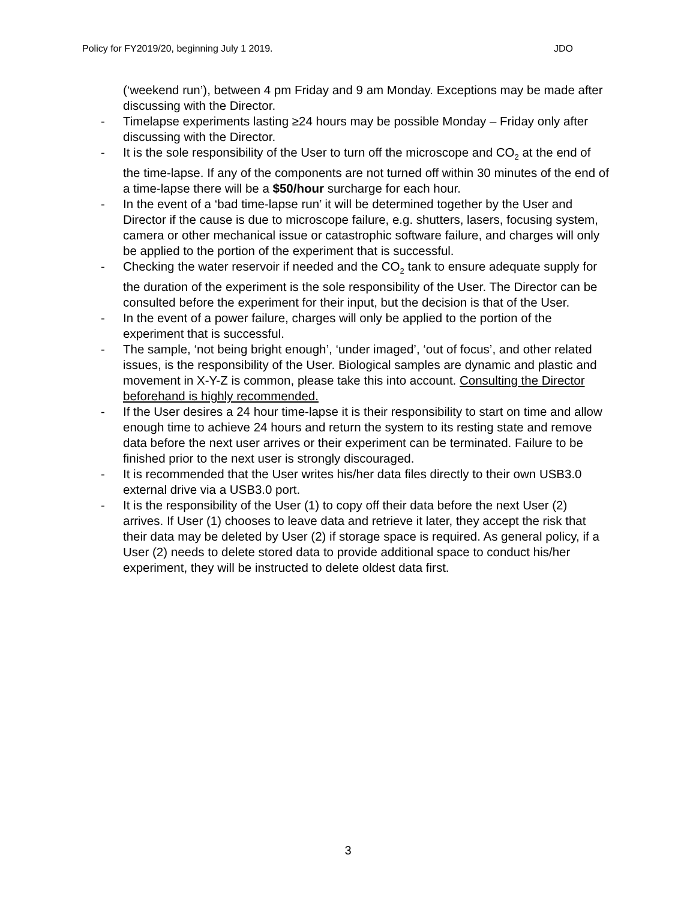Policy for FY2019/20, beginning July 1 2019. JDO
(‘weekend run’), between 4 pm Friday and 9 am Monday. Exceptions may be made after discussing with the Director.
- Timelapse experiments lasting ≥24 hours may be possible Monday – Friday only after discussing with the Director.
- It is the sole responsibility of the User to turn off the microscope and CO<sub>2</sub> at the end of the time-lapse. If any of the components are not turned off within 30 minutes of the end of a time-lapse there will be a $50/hour surcharge for each hour.
- In the event of a ‘bad time-lapse run’ it will be determined together by the User and Director if the cause is due to microscope failure, e.g. shutters, lasers, focusing system, camera or other mechanical issue or catastrophic software failure, and charges will only be applied to the portion of the experiment that is successful.
- Checking the water reservoir if needed and the CO<sub>2</sub> tank to ensure adequate supply for the duration of the experiment is the sole responsibility of the User. The Director can be consulted before the experiment for their input, but the decision is that of the User.
- In the event of a power failure, charges will only be applied to the portion of the experiment that is successful.
- The sample, ‘not being bright enough’, ‘under imaged’, ‘out of focus’, and other related issues, is the responsibility of the User. Biological samples are dynamic and plastic and movement in X-Y-Z is common, please take this into account. Consulting the Director beforehand is highly recommended.
- If the User desires a 24 hour time-lapse it is their responsibility to start on time and allow enough time to achieve 24 hours and return the system to its resting state and remove data before the next user arrives or their experiment can be terminated. Failure to be finished prior to the next user is strongly discouraged.
- It is recommended that the User writes his/her data files directly to their own USB3.0 external drive via a USB3.0 port.
- It is the responsibility of the User (1) to copy off their data before the next User (2) arrives. If User (1) chooses to leave data and retrieve it later, they accept the risk that their data may be deleted by User (2) if storage space is required. As general policy, if a User (2) needs to delete stored data to provide additional space to conduct his/her experiment, they will be instructed to delete oldest data first.
3